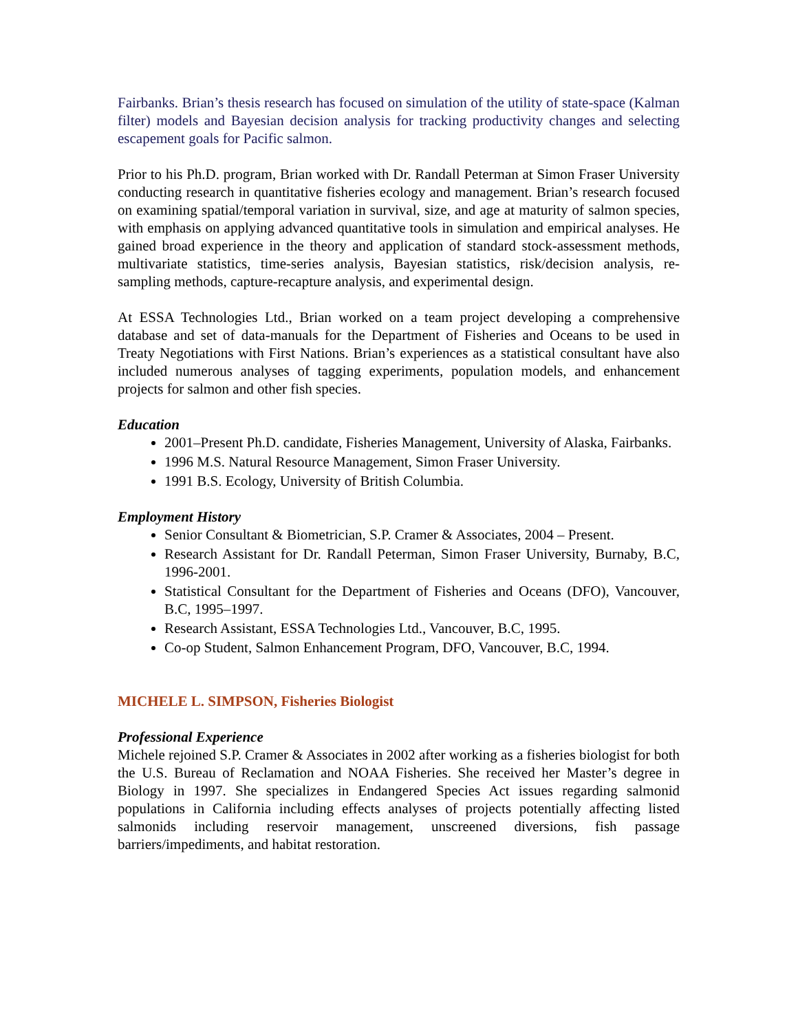Fairbanks. Brian’s thesis research has focused on simulation of the utility of state-space (Kalman filter) models and Bayesian decision analysis for tracking productivity changes and selecting escapement goals for Pacific salmon.
Prior to his Ph.D. program, Brian worked with Dr. Randall Peterman at Simon Fraser University conducting research in quantitative fisheries ecology and management. Brian’s research focused on examining spatial/temporal variation in survival, size, and age at maturity of salmon species, with emphasis on applying advanced quantitative tools in simulation and empirical analyses. He gained broad experience in the theory and application of standard stock-assessment methods, multivariate statistics, time-series analysis, Bayesian statistics, risk/decision analysis, re-sampling methods, capture-recapture analysis, and experimental design.
At ESSA Technologies Ltd., Brian worked on a team project developing a comprehensive database and set of data-manuals for the Department of Fisheries and Oceans to be used in Treaty Negotiations with First Nations. Brian’s experiences as a statistical consultant have also included numerous analyses of tagging experiments, population models, and enhancement projects for salmon and other fish species.
Education
2001–Present Ph.D. candidate, Fisheries Management, University of Alaska, Fairbanks.
1996 M.S. Natural Resource Management, Simon Fraser University.
1991 B.S. Ecology, University of British Columbia.
Employment History
Senior Consultant & Biometrician, S.P. Cramer & Associates, 2004 – Present.
Research Assistant for Dr. Randall Peterman, Simon Fraser University, Burnaby, B.C, 1996-2001.
Statistical Consultant for the Department of Fisheries and Oceans (DFO), Vancouver, B.C, 1995–1997.
Research Assistant, ESSA Technologies Ltd., Vancouver, B.C, 1995.
Co-op Student, Salmon Enhancement Program, DFO, Vancouver, B.C, 1994.
MICHELE L. SIMPSON, Fisheries Biologist
Professional Experience
Michele rejoined S.P. Cramer & Associates in 2002 after working as a fisheries biologist for both the U.S. Bureau of Reclamation and NOAA Fisheries. She received her Master’s degree in Biology in 1997. She specializes in Endangered Species Act issues regarding salmonid populations in California including effects analyses of projects potentially affecting listed salmonids including reservoir management, unscreened diversions, fish passage barriers/impediments, and habitat restoration.